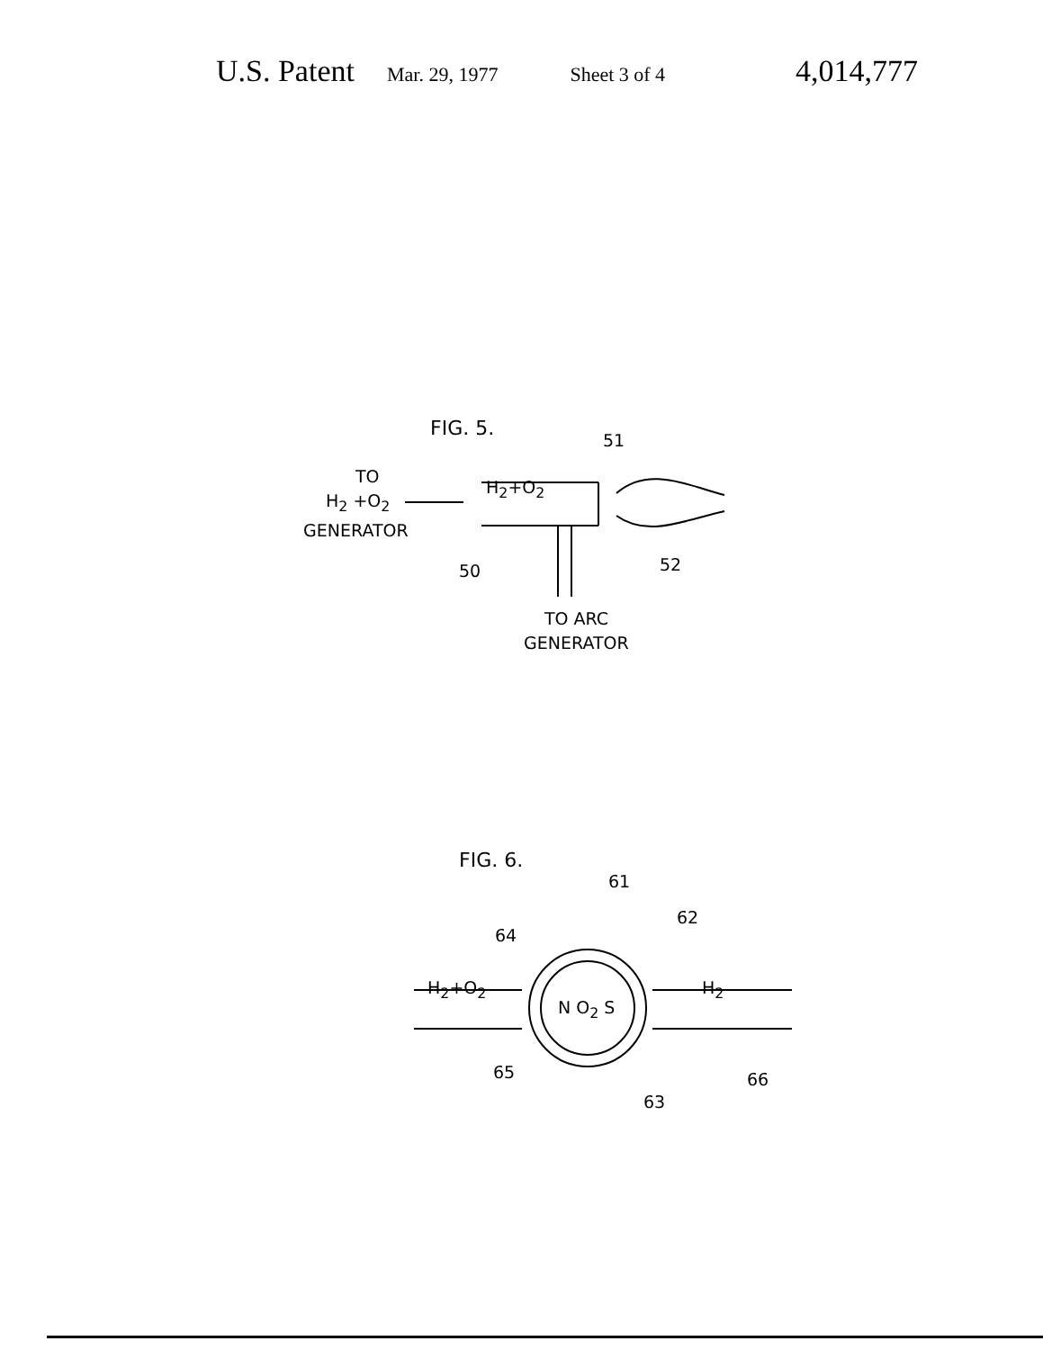U.S. Patent Mar. 29, 1977 Sheet 3 of 4 4,014,777
FIG. 5.
51
TO
H<sub>2</sub> +O<sub>2</sub>
GENERATOR
H<sub>2</sub>+O<sub>2</sub>
50 52
TO ARC
GENERATOR
FIG. 6.
61
62
64
H<sub>2</sub>+O<sub>2</sub>
N O<sub>2</sub> S
H<sub>2</sub>
65 66
63